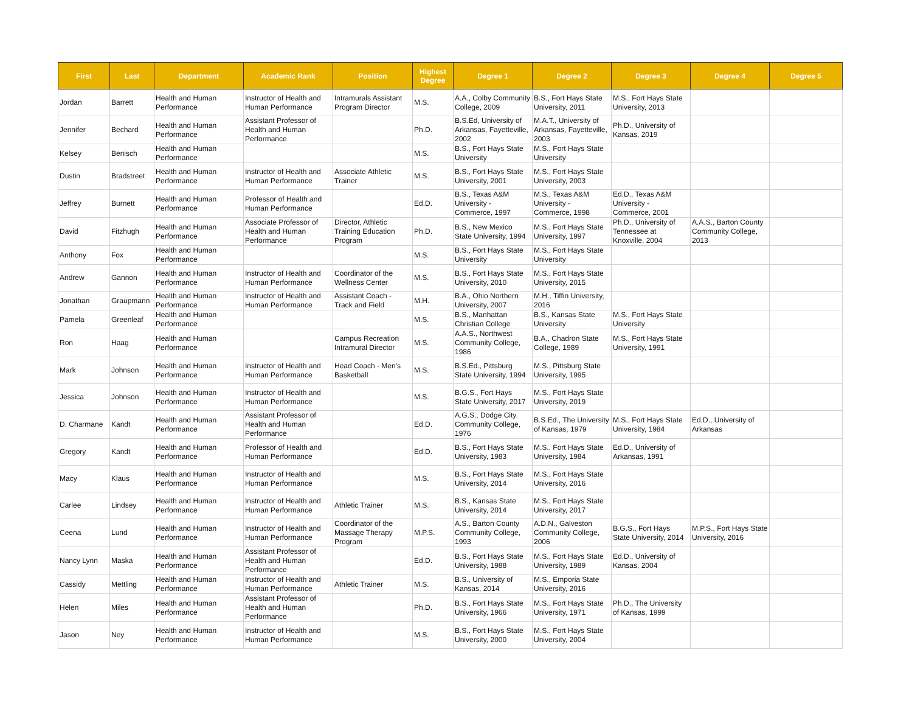| First | Last | Department | Academic Rank | Position | Highest Degree | Degree 1 | Degree 2 | Degree 3 | Degree 4 | Degree 5 |
| --- | --- | --- | --- | --- | --- | --- | --- | --- | --- | --- |
| Jordan | Barrett | Health and Human Performance | Instructor of Health and Human Performance | Intramurals Assistant Program Director | M.S. | A.A., Colby Community College, 2009 | B.S., Fort Hays State University, 2011 | M.S., Fort Hays State University, 2013 | | |
| Jennifer | Bechard | Health and Human Performance | Assistant Professor of Health and Human Performance | | Ph.D. | B.S.Ed, University of Arkansas, Fayetteville, 2002 | M.A.T., University of Arkansas, Fayetteville, 2003 | Ph.D., University of Kansas, 2019 | | |
| Kelsey | Benisch | Health and Human Performance | | | M.S. | B.S., Fort Hays State University | M.S., Fort Hays State University | | | |
| Dustin | Bradstreet | Health and Human Performance | Instructor of Health and Human Performance | Associate Athletic Trainer | M.S. | B.S., Fort Hays State University, 2001 | M.S., Fort Hays State University, 2003 | | | |
| Jeffrey | Burnett | Health and Human Performance | Professor of Health and Human Performance | | Ed.D. | B.S., Texas A&M University - Commerce, 1997 | M.S., Texas A&M University - Commerce, 1998 | Ed.D., Texas A&M University - Commerce, 2001 | | |
| David | Fitzhugh | Health and Human Performance | Associate Professor of Health and Human Performance | Director, Athletic Training Education Program | Ph.D. | B.S., New Mexico State University, 1994 | M.S., Fort Hays State University, 1997 | Ph.D., University of Tennessee at Knoxville, 2004 | A.A.S., Barton County Community College, 2013 | |
| Anthony | Fox | Health and Human Performance | | | M.S. | B.S., Fort Hays State University | M.S., Fort Hays State University | | | |
| Andrew | Gannon | Health and Human Performance | Instructor of Health and Human Performance | Coordinator of the Wellness Center | M.S. | B.S., Fort Hays State University, 2010 | M.S., Fort Hays State University, 2015 | | | |
| Jonathan | Graupmann | Health and Human Performance | Instructor of Health and Human Performance | Assistant Coach - Track and Field | M.H. | B.A., Ohio Northern University, 2007 | M.H., Tiffin University, 2016 | | | |
| Pamela | Greenleaf | Health and Human Performance | | | M.S. | B.S., Manhattan Christian College | B.S., Kansas State University | M.S., Fort Hays State University | | |
| Ron | Haag | Health and Human Performance | | Campus Recreation Intramural Director | M.S. | A.A.S., Northwest Community College, 1986 | B.A., Chadron State College, 1989 | M.S., Fort Hays State University, 1991 | | |
| Mark | Johnson | Health and Human Performance | Instructor of Health and Human Performance | Head Coach - Men's Basketball | M.S. | B.S.Ed., Pittsburg State University, 1994 | M.S., Pittsburg State University, 1995 | | | |
| Jessica | Johnson | Health and Human Performance | Instructor of Health and Human Performance | | M.S. | B.G.S., Fort Hays State University, 2017 | M.S., Fort Hays State University, 2019 | | | |
| D. Charmane | Kandt | Health and Human Performance | Assistant Professor of Health and Human Performance | | Ed.D. | A.G.S., Dodge City Community College, 1976 | B.S.Ed., The University of Kansas, 1979 | M.S., Fort Hays State University, 1984 | Ed.D., University of Arkansas | |
| Gregory | Kandt | Health and Human Performance | Professor of Health and Human Performance | | Ed.D. | B.S., Fort Hays State University, 1983 | M.S., Fort Hays State University, 1984 | Ed.D., University of Arkansas, 1991 | | |
| Macy | Klaus | Health and Human Performance | Instructor of Health and Human Performance | | M.S. | B.S., Fort Hays State University, 2014 | M.S., Fort Hays State University, 2016 | | | |
| Carlee | Lindsey | Health and Human Performance | Instructor of Health and Human Performance | Athletic Trainer | M.S. | B.S., Kansas State University, 2014 | M.S., Fort Hays State University, 2017 | | | |
| Ceena | Lund | Health and Human Performance | Instructor of Health and Human Performance | Coordinator of the Massage Therapy Program | M.P.S. | A.S., Barton County Community College, 1993 | A.D.N., Galveston Community College, 2006 | B.G.S., Fort Hays State University, 2014 | M.P.S., Fort Hays State University, 2016 | |
| Nancy Lynn | Maska | Health and Human Performance | Assistant Professor of Health and Human Performance | | Ed.D. | B.S., Fort Hays State University, 1988 | M.S., Fort Hays State University, 1989 | Ed.D., University of Kansas, 2004 | | |
| Cassidy | Mettling | Health and Human Performance | Instructor of Health and Human Performance | Athletic Trainer | M.S. | B.S., University of Kansas, 2014 | M.S., Emporia State University, 2016 | | | |
| Helen | Miles | Health and Human Performance | Assistant Professor of Health and Human Performance | | Ph.D. | B.S., Fort Hays State University, 1966 | M.S., Fort Hays State University, 1971 | Ph.D., The University of Kansas, 1999 | | |
| Jason | Ney | Health and Human Performance | Instructor of Health and Human Performance | | M.S. | B.S., Fort Hays State University, 2000 | M.S., Fort Hays State University, 2004 | | | |